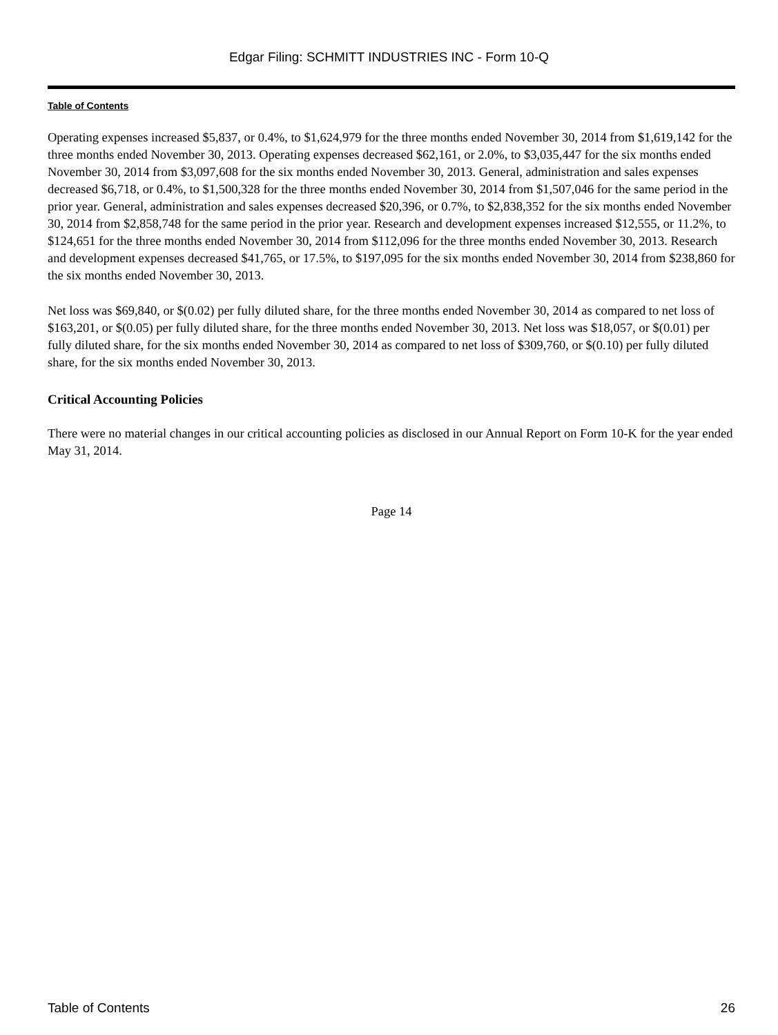Edgar Filing: SCHMITT INDUSTRIES INC - Form 10-Q
Table of Contents
Operating expenses increased $5,837, or 0.4%, to $1,624,979 for the three months ended November 30, 2014 from $1,619,142 for the three months ended November 30, 2013. Operating expenses decreased $62,161, or 2.0%, to $3,035,447 for the six months ended November 30, 2014 from $3,097,608 for the six months ended November 30, 2013. General, administration and sales expenses decreased $6,718, or 0.4%, to $1,500,328 for the three months ended November 30, 2014 from $1,507,046 for the same period in the prior year. General, administration and sales expenses decreased $20,396, or 0.7%, to $2,838,352 for the six months ended November 30, 2014 from $2,858,748 for the same period in the prior year. Research and development expenses increased $12,555, or 11.2%, to $124,651 for the three months ended November 30, 2014 from $112,096 for the three months ended November 30, 2013. Research and development expenses decreased $41,765, or 17.5%, to $197,095 for the six months ended November 30, 2014 from $238,860 for the six months ended November 30, 2013.
Net loss was $69,840, or $(0.02) per fully diluted share, for the three months ended November 30, 2014 as compared to net loss of $163,201, or $(0.05) per fully diluted share, for the three months ended November 30, 2013. Net loss was $18,057, or $(0.01) per fully diluted share, for the six months ended November 30, 2014 as compared to net loss of $309,760, or $(0.10) per fully diluted share, for the six months ended November 30, 2013.
Critical Accounting Policies
There were no material changes in our critical accounting policies as disclosed in our Annual Report on Form 10-K for the year ended May 31, 2014.
Page 14
Table of Contents 26